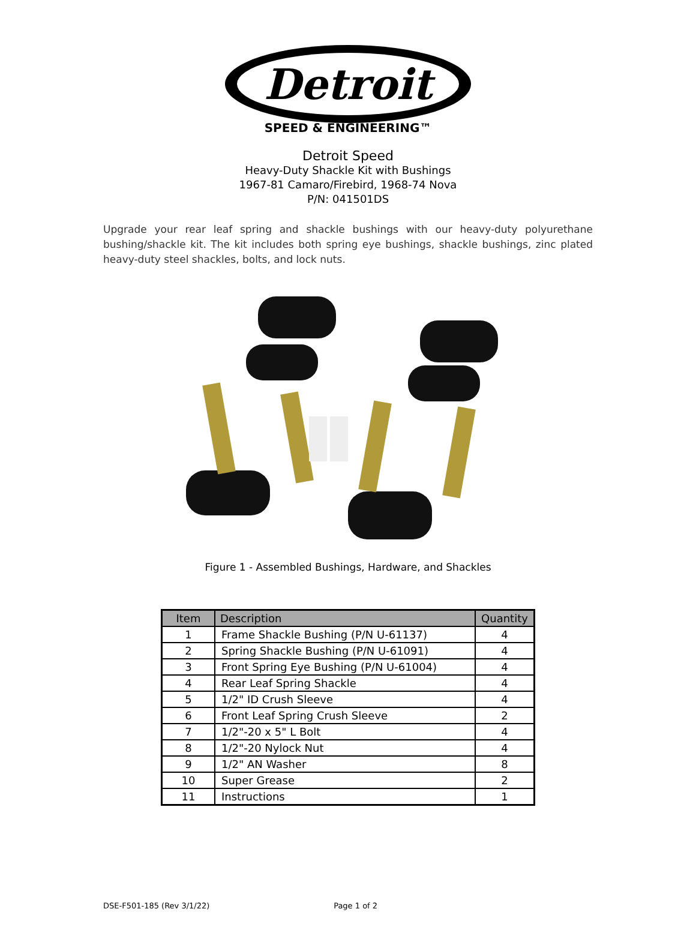Detroit
SPEED & ENGINEERING™
Detroit Speed
Heavy-Duty Shackle Kit with Bushings
1967-81 Camaro/Firebird, 1968-74 Nova
P/N: 041501DS
Upgrade your rear leaf spring and shackle bushings with our heavy-duty polyurethane bushing/shackle kit. The kit includes both spring eye bushings, shackle bushings, zinc plated heavy-duty steel shackles, bolts, and lock nuts.
Figure 1 - Assembled Bushings, Hardware, and Shackles
| Item | Description | Quantity |
| --- | --- | --- |
| 1 | Frame Shackle Bushing (P/N U-61137) | 4 |
| 2 | Spring Shackle Bushing (P/N U-61091) | 4 |
| 3 | Front Spring Eye Bushing (P/N U-61004) | 4 |
| 4 | Rear Leaf Spring Shackle | 4 |
| 5 | 1/2" ID Crush Sleeve | 4 |
| 6 | Front Leaf Spring Crush Sleeve | 2 |
| 7 | 1/2"-20 x 5" L Bolt | 4 |
| 8 | 1/2"-20 Nylock Nut | 4 |
| 9 | 1/2" AN Washer | 8 |
| 10 | Super Grease | 2 |
| 11 | Instructions | 1 |
DSE-F501-185 (Rev 3/1/22) Page 1 of 2